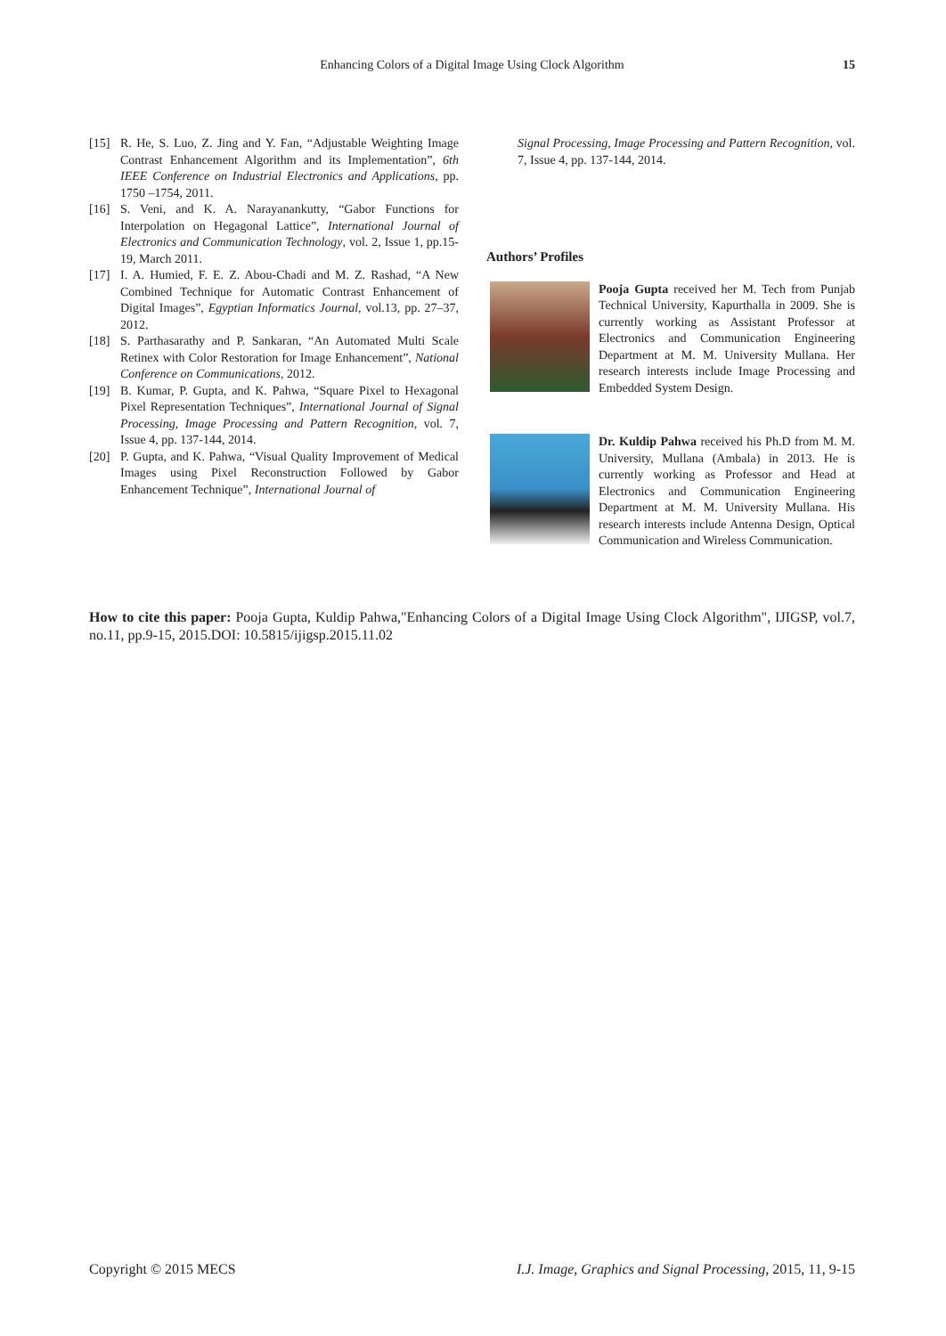Enhancing Colors of a Digital Image Using Clock Algorithm 15
[15] R. He, S. Luo, Z. Jing and Y. Fan, “Adjustable Weighting Image Contrast Enhancement Algorithm and its Implementation”, 6th IEEE Conference on Industrial Electronics and Applications, pp. 1750 –1754, 2011.
[16] S. Veni, and K. A. Narayanankutty, “Gabor Functions for Interpolation on Hegagonal Lattice”, International Journal of Electronics and Communication Technology, vol. 2, Issue 1, pp.15-19, March 2011.
[17] I. A. Humied, F. E. Z. Abou-Chadi and M. Z. Rashad, “A New Combined Technique for Automatic Contrast Enhancement of Digital Images”, Egyptian Informatics Journal, vol.13, pp. 27–37, 2012.
[18] S. Parthasarathy and P. Sankaran, “An Automated Multi Scale Retinex with Color Restoration for Image Enhancement”, National Conference on Communications, 2012.
[19] B. Kumar, P. Gupta, and K. Pahwa, “Square Pixel to Hexagonal Pixel Representation Techniques”, International Journal of Signal Processing, Image Processing and Pattern Recognition, vol. 7, Issue 4, pp. 137-144, 2014.
[20] P. Gupta, and K. Pahwa, “Visual Quality Improvement of Medical Images using Pixel Reconstruction Followed by Gabor Enhancement Technique”, International Journal of
Signal Processing, Image Processing and Pattern Recognition, vol. 7, Issue 4, pp. 137-144, 2014.
Authors’ Profiles
Pooja Gupta received her M. Tech from Punjab Technical University, Kapurthalla in 2009. She is currently working as Assistant Professor at Electronics and Communication Engineering Department at M. M. University Mullana. Her research interests include Image Processing and Embedded System Design.
Dr. Kuldip Pahwa received his Ph.D from M. M. University, Mullana (Ambala) in 2013. He is currently working as Professor and Head at Electronics and Communication Engineering Department at M. M. University Mullana. His research interests include Antenna Design, Optical Communication and Wireless Communication.
How to cite this paper: Pooja Gupta, Kuldip Pahwa,"Enhancing Colors of a Digital Image Using Clock Algorithm", IJIGSP, vol.7, no.11, pp.9-15, 2015.DOI: 10.5815/ijigsp.2015.11.02
Copyright © 2015 MECS I.J. Image, Graphics and Signal Processing, 2015, 11, 9-15